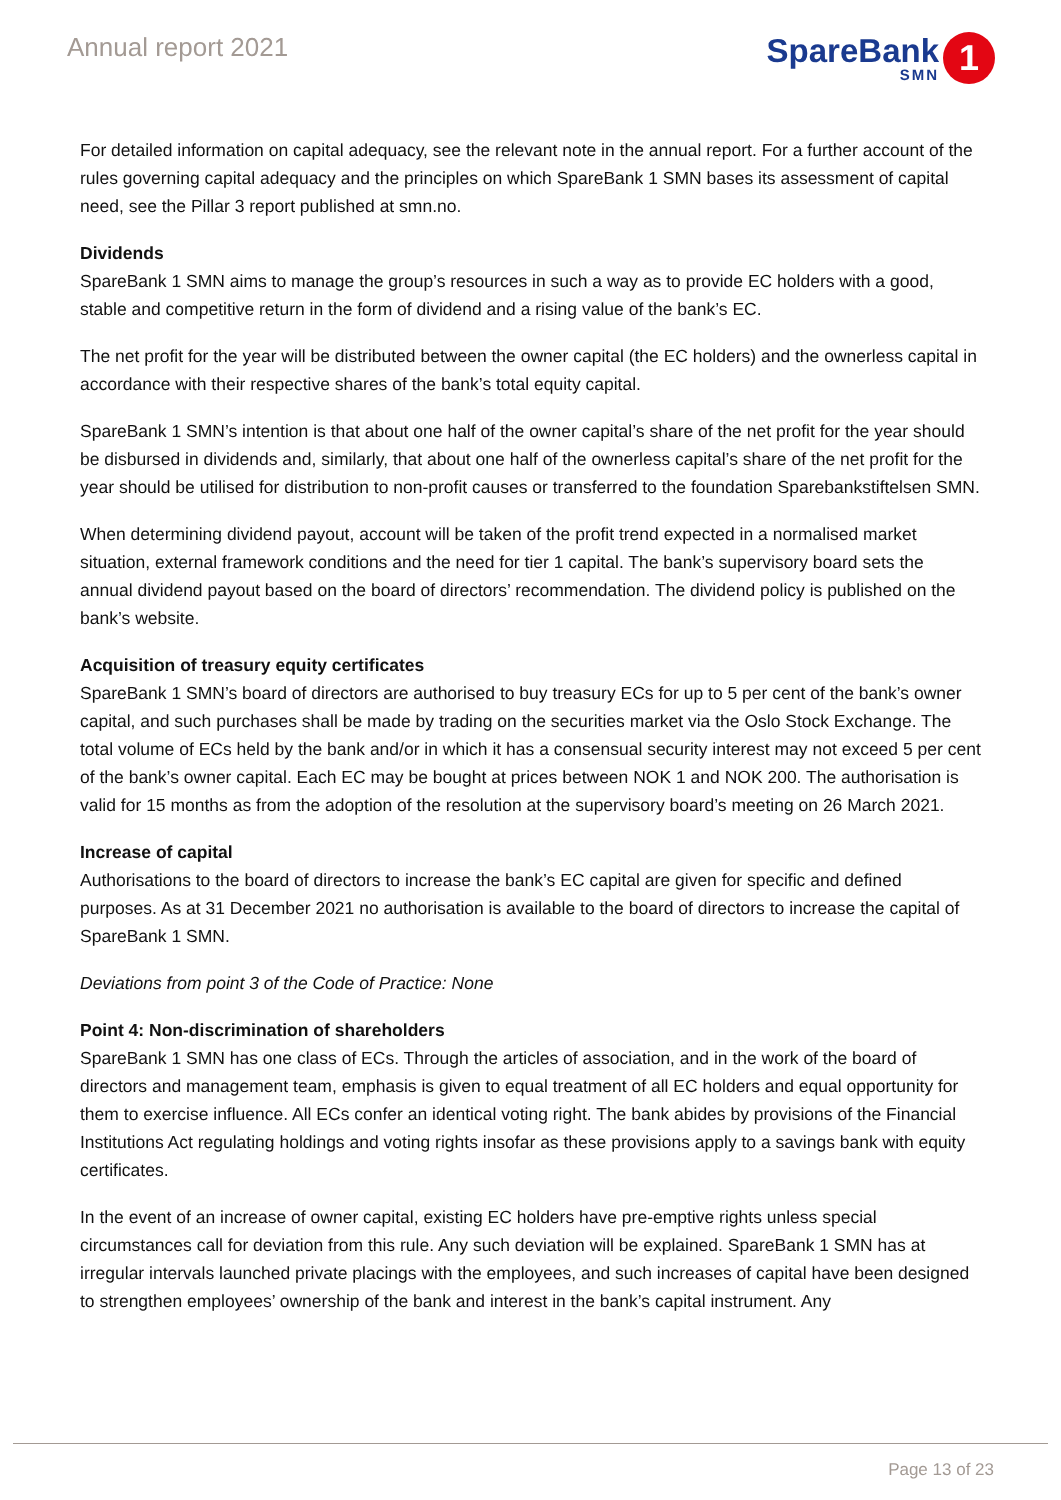Annual report 2021
SpareBank
SMN
1
For detailed information on capital adequacy, see the relevant note in the annual report. For a further account of the rules governing capital adequacy and the principles on which SpareBank 1 SMN bases its assessment of capital need, see the Pillar 3 report published at smn.no.
Dividends
SpareBank 1 SMN aims to manage the group’s resources in such a way as to provide EC holders with a good, stable and competitive return in the form of dividend and a rising value of the bank’s EC.
The net profit for the year will be distributed between the owner capital (the EC holders) and the ownerless capital in accordance with their respective shares of the bank’s total equity capital.
SpareBank 1 SMN’s intention is that about one half of the owner capital’s share of the net profit for the year should be disbursed in dividends and, similarly, that about one half of the ownerless capital’s share of the net profit for the year should be utilised for distribution to non-profit causes or transferred to the foundation Sparebankstiftelsen SMN.
When determining dividend payout, account will be taken of the profit trend expected in a normalised market situation, external framework conditions and the need for tier 1 capital. The bank’s supervisory board sets the annual dividend payout based on the board of directors’ recommendation. The dividend policy is published on the bank’s website.
Acquisition of treasury equity certificates
SpareBank 1 SMN’s board of directors are authorised to buy treasury ECs for up to 5 per cent of the bank’s owner capital, and such purchases shall be made by trading on the securities market via the Oslo Stock Exchange. The total volume of ECs held by the bank and/or in which it has a consensual security interest may not exceed 5 per cent of the bank’s owner capital. Each EC may be bought at prices between NOK 1 and NOK 200. The authorisation is valid for 15 months as from the adoption of the resolution at the supervisory board’s meeting on 26 March 2021.
Increase of capital
Authorisations to the board of directors to increase the bank’s EC capital are given for specific and defined purposes. As at 31 December 2021 no authorisation is available to the board of directors to increase the capital of SpareBank 1 SMN.
Deviations from point 3 of the Code of Practice: None
Point 4: Non-discrimination of shareholders
SpareBank 1 SMN has one class of ECs. Through the articles of association, and in the work of the board of directors and management team, emphasis is given to equal treatment of all EC holders and equal opportunity for them to exercise influence. All ECs confer an identical voting right. The bank abides by provisions of the Financial Institutions Act regulating holdings and voting rights insofar as these provisions apply to a savings bank with equity certificates.
In the event of an increase of owner capital, existing EC holders have pre-emptive rights unless special circumstances call for deviation from this rule. Any such deviation will be explained. SpareBank 1 SMN has at irregular intervals launched private placings with the employees, and such increases of capital have been designed to strengthen employees’ ownership of the bank and interest in the bank’s capital instrument. Any
Page 13 of 23